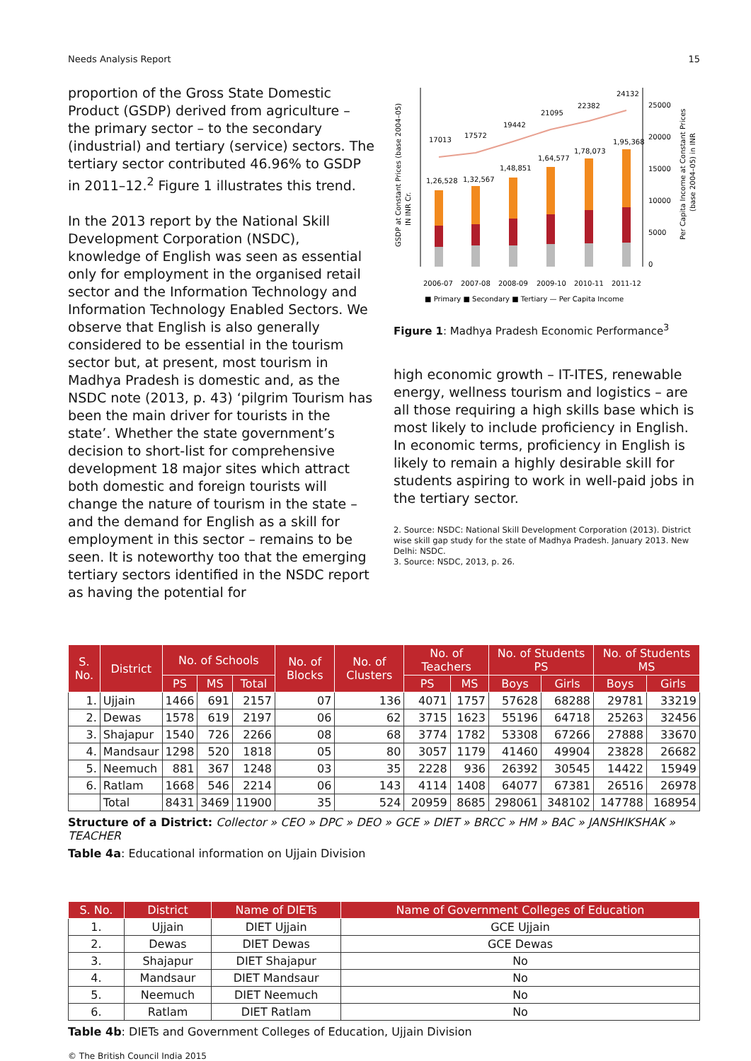Needs Analysis Report 15
proportion of the Gross State Domestic Product (GSDP) derived from agriculture – the primary sector – to the secondary (industrial) and tertiary (service) sectors. The tertiary sector contributed 46.96% to GSDP in 2011–12.<sup>2</sup> Figure 1 illustrates this trend.
In the 2013 report by the National Skill Development Corporation (NSDC), knowledge of English was seen as essential only for employment in the organised retail sector and the Information Technology and Information Technology Enabled Sectors. We observe that English is also generally considered to be essential in the tourism sector but, at present, most tourism in Madhya Pradesh is domestic and, as the NSDC note (2013, p. 43) ‘pilgrim Tourism has been the main driver for tourists in the state’. Whether the state government’s decision to short-list for comprehensive development 18 major sites which attract both domestic and foreign tourists will change the nature of tourism in the state – and the demand for English as a skill for employment in this sector – remains to be seen. It is noteworthy too that the emerging tertiary sectors identified in the NSDC report as having the potential for
GSDP at Constant Prices (base 2004–05)
IN INR Cr.
17013
17572
19442
21095
22382
24132
1,26,528
1,32,567
1,48,851
1,64,577
1,78,073
1,95,368
25000
20000
15000
10000
5000
0
Per Capita Income at Constant Prices
(base 2004–05) in INR
2006-07
2007-08
2008-09
2009-10
2010-11
2011-12
■ Primary ■ Secondary ■ Tertiary — Per Capita Income
Figure 1: Madhya Pradesh Economic Performance<sup>3</sup>
high economic growth – IT-ITES, renewable energy, wellness tourism and logistics – are all those requiring a high skills base which is most likely to include proficiency in English. In economic terms, proficiency in English is likely to remain a highly desirable skill for students aspiring to work in well-paid jobs in the tertiary sector.
2. Source: NSDC: National Skill Development Corporation (2013). District wise skill gap study for the state of Madhya Pradesh. January 2013. New Delhi: NSDC.
3. Source: NSDC, 2013, p. 26.
| S. No. | District | No. of Schools | | | No. of Blocks | No. of Clusters | No. of Teachers | | No. of Students PS | | No. of Students MS | |
| --- | --- | --- | --- | --- | --- | --- | --- | --- | --- | --- | --- | --- |
| | | PS | MS | Total | | | PS | MS | Boys | Girls | Boys | Girls |
| 1. | Ujjain | 1466 | 691 | 2157 | 07 | 136 | 4071 | 1757 | 57628 | 68288 | 29781 | 33219 |
| 2. | Dewas | 1578 | 619 | 2197 | 06 | 62 | 3715 | 1623 | 55196 | 64718 | 25263 | 32456 |
| 3. | Shajapur | 1540 | 726 | 2266 | 08 | 68 | 3774 | 1782 | 53308 | 67266 | 27888 | 33670 |
| 4. | Mandsaur | 1298 | 520 | 1818 | 05 | 80 | 3057 | 1179 | 41460 | 49904 | 23828 | 26682 |
| 5. | Neemuch | 881 | 367 | 1248 | 03 | 35 | 2228 | 936 | 26392 | 30545 | 14422 | 15949 |
| 6. | Ratlam | 1668 | 546 | 2214 | 06 | 143 | 4114 | 1408 | 64077 | 67381 | 26516 | 26978 |
| | Total | 8431 | 3469 | 11900 | 35 | 524 | 20959 | 8685 | 298061 | 348102 | 147788 | 168954 |
Structure of a District: Collector » CEO » DPC » DEO » GCE » DIET » BRCC » HM » BAC » JANSHIKSHAK » TEACHER
Table 4a: Educational information on Ujjain Division
| S. No. | District | Name of DIETs | Name of Government Colleges of Education |
| --- | --- | --- | --- |
| 1. | Ujjain | DIET Ujjain | GCE Ujjain |
| 2. | Dewas | DIET Dewas | GCE Dewas |
| 3. | Shajapur | DIET Shajapur | No |
| 4. | Mandsaur | DIET Mandsaur | No |
| 5. | Neemuch | DIET Neemuch | No |
| 6. | Ratlam | DIET Ratlam | No |
Table 4b: DIETs and Government Colleges of Education, Ujjain Division
© The British Council India 2015